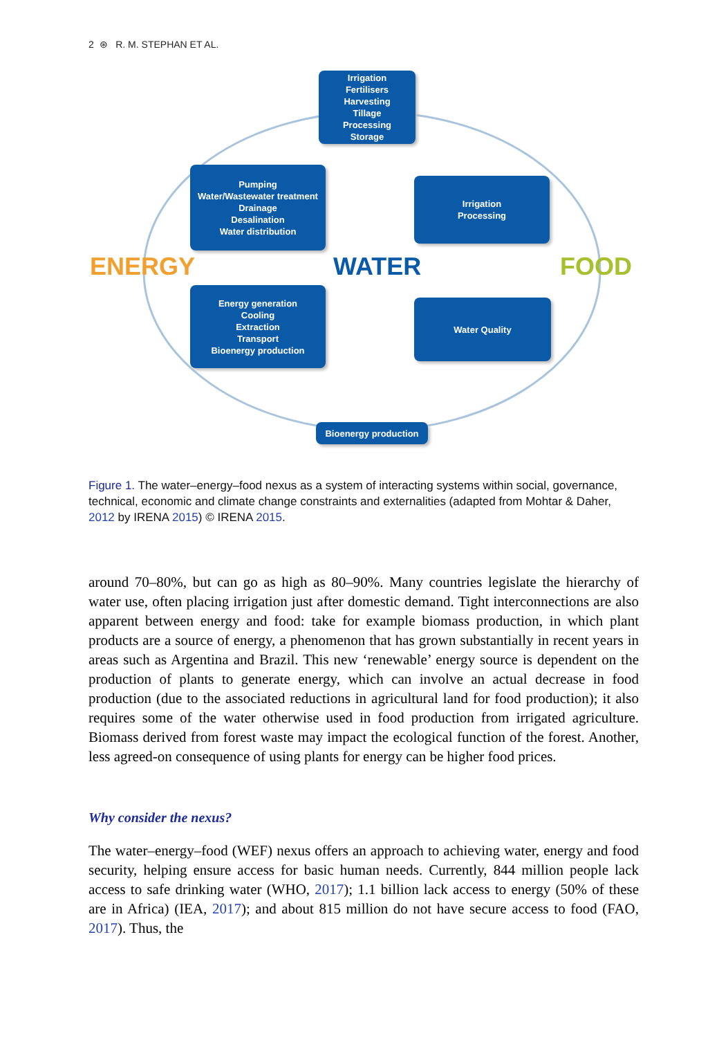2 ⊛ R. M. STEPHAN ET AL.
Irrigation
Fertilisers
Harvesting
Tillage
Processing
Storage
Pumping
Water/Wastewater treatment
Drainage
Desalination
Water distribution
Irrigation
Processing
ENERGY WATER FOOD
Energy generation
Cooling
Extraction
Transport
Bioenergy production
Water Quality
Bioenergy production
Figure 1. The water–energy–food nexus as a system of interacting systems within social, governance, technical, economic and climate change constraints and externalities (adapted from Mohtar & Daher, 2012 by IRENA 2015) © IRENA 2015.
around 70–80%, but can go as high as 80–90%. Many countries legislate the hierarchy of water use, often placing irrigation just after domestic demand. Tight interconnections are also apparent between energy and food: take for example biomass production, in which plant products are a source of energy, a phenomenon that has grown substantially in recent years in areas such as Argentina and Brazil. This new ‘renewable’ energy source is dependent on the production of plants to generate energy, which can involve an actual decrease in food production (due to the associated reductions in agricultural land for food production); it also requires some of the water otherwise used in food production from irrigated agriculture. Biomass derived from forest waste may impact the ecological function of the forest. Another, less agreed-on consequence of using plants for energy can be higher food prices.
Why consider the nexus?
The water–energy–food (WEF) nexus offers an approach to achieving water, energy and food security, helping ensure access for basic human needs. Currently, 844 million people lack access to safe drinking water (WHO, 2017); 1.1 billion lack access to energy (50% of these are in Africa) (IEA, 2017); and about 815 million do not have secure access to food (FAO, 2017). Thus, the